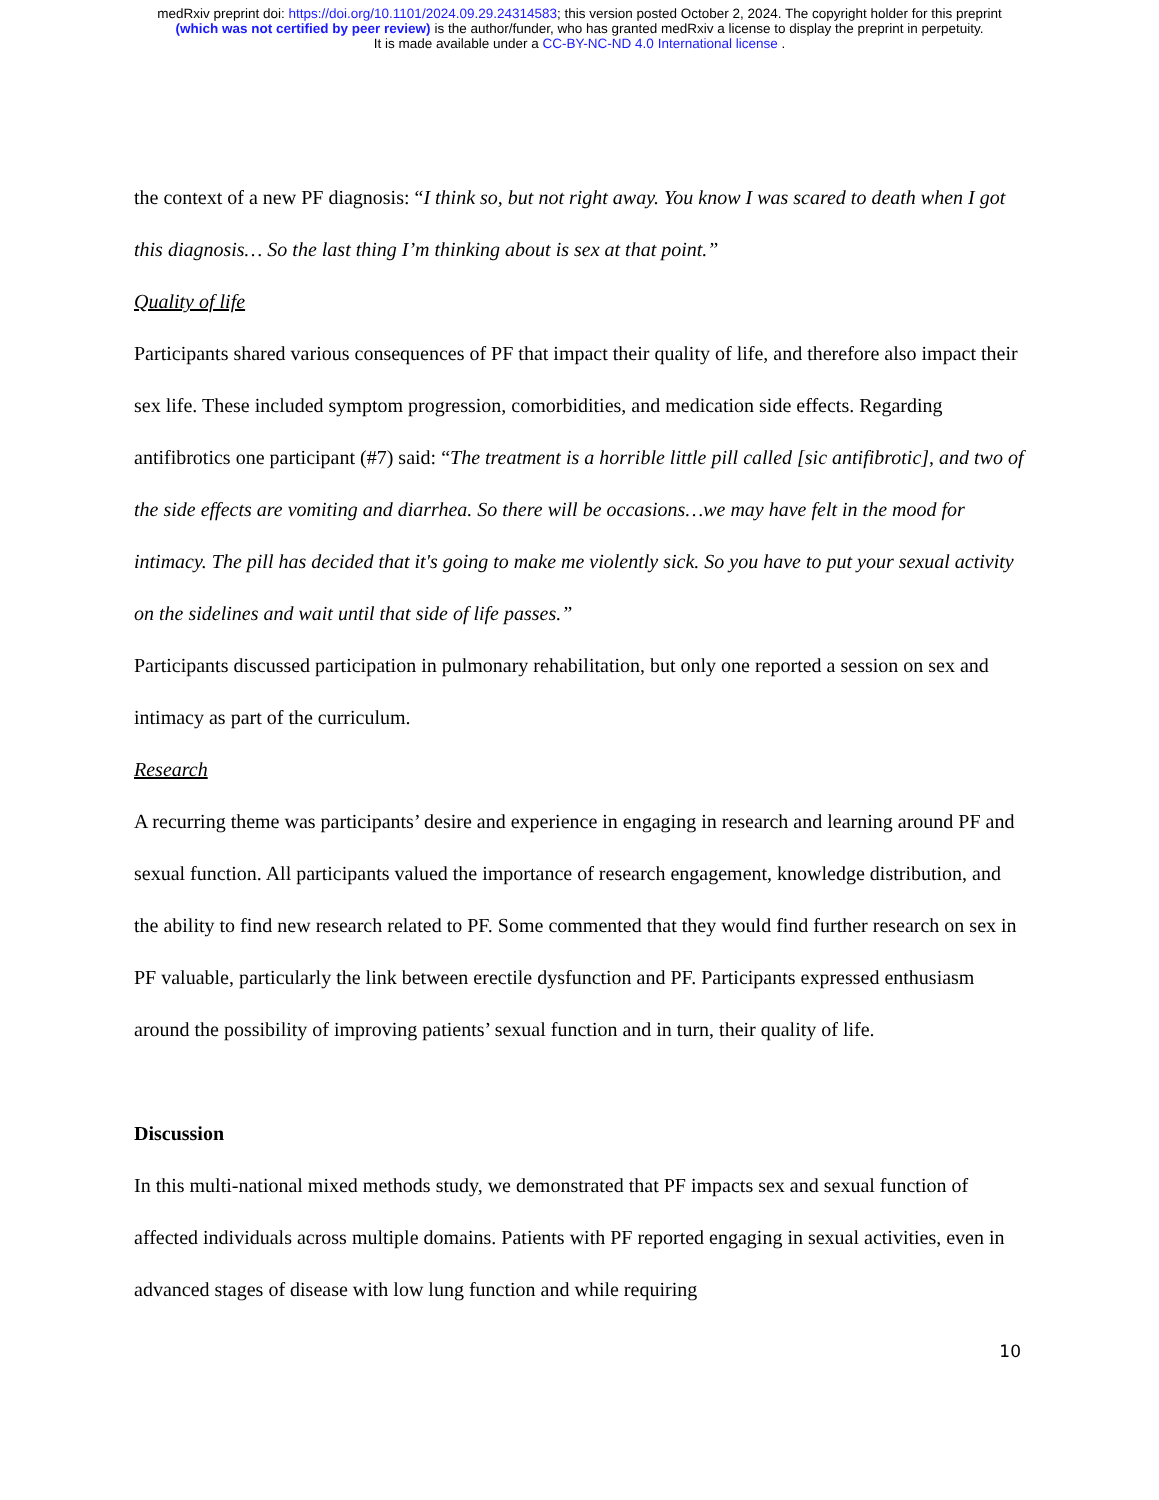medRxiv preprint doi: https://doi.org/10.1101/2024.09.29.24314583; this version posted October 2, 2024. The copyright holder for this preprint
(which was not certified by peer review) is the author/funder, who has granted medRxiv a license to display the preprint in perpetuity.
It is made available under a CC-BY-NC-ND 4.0 International license .
the context of a new PF diagnosis: “I think so, but not right away. You know I was scared to death when I got this diagnosis… So the last thing I’m thinking about is sex at that point.”
Quality of life
Participants shared various consequences of PF that impact their quality of life, and therefore also impact their sex life. These included symptom progression, comorbidities, and medication side effects. Regarding antifibrotics one participant (#7) said: “The treatment is a horrible little pill called [sic antifibrotic], and two of the side effects are vomiting and diarrhea. So there will be occasions…we may have felt in the mood for intimacy. The pill has decided that it's going to make me violently sick. So you have to put your sexual activity on the sidelines and wait until that side of life passes.”
Participants discussed participation in pulmonary rehabilitation, but only one reported a session on sex and intimacy as part of the curriculum.
Research
A recurring theme was participants’ desire and experience in engaging in research and learning around PF and sexual function. All participants valued the importance of research engagement, knowledge distribution, and the ability to find new research related to PF. Some commented that they would find further research on sex in PF valuable, particularly the link between erectile dysfunction and PF. Participants expressed enthusiasm around the possibility of improving patients’ sexual function and in turn, their quality of life.
Discussion
In this multi-national mixed methods study, we demonstrated that PF impacts sex and sexual function of affected individuals across multiple domains. Patients with PF reported engaging in sexual activities, even in advanced stages of disease with low lung function and while requiring
10